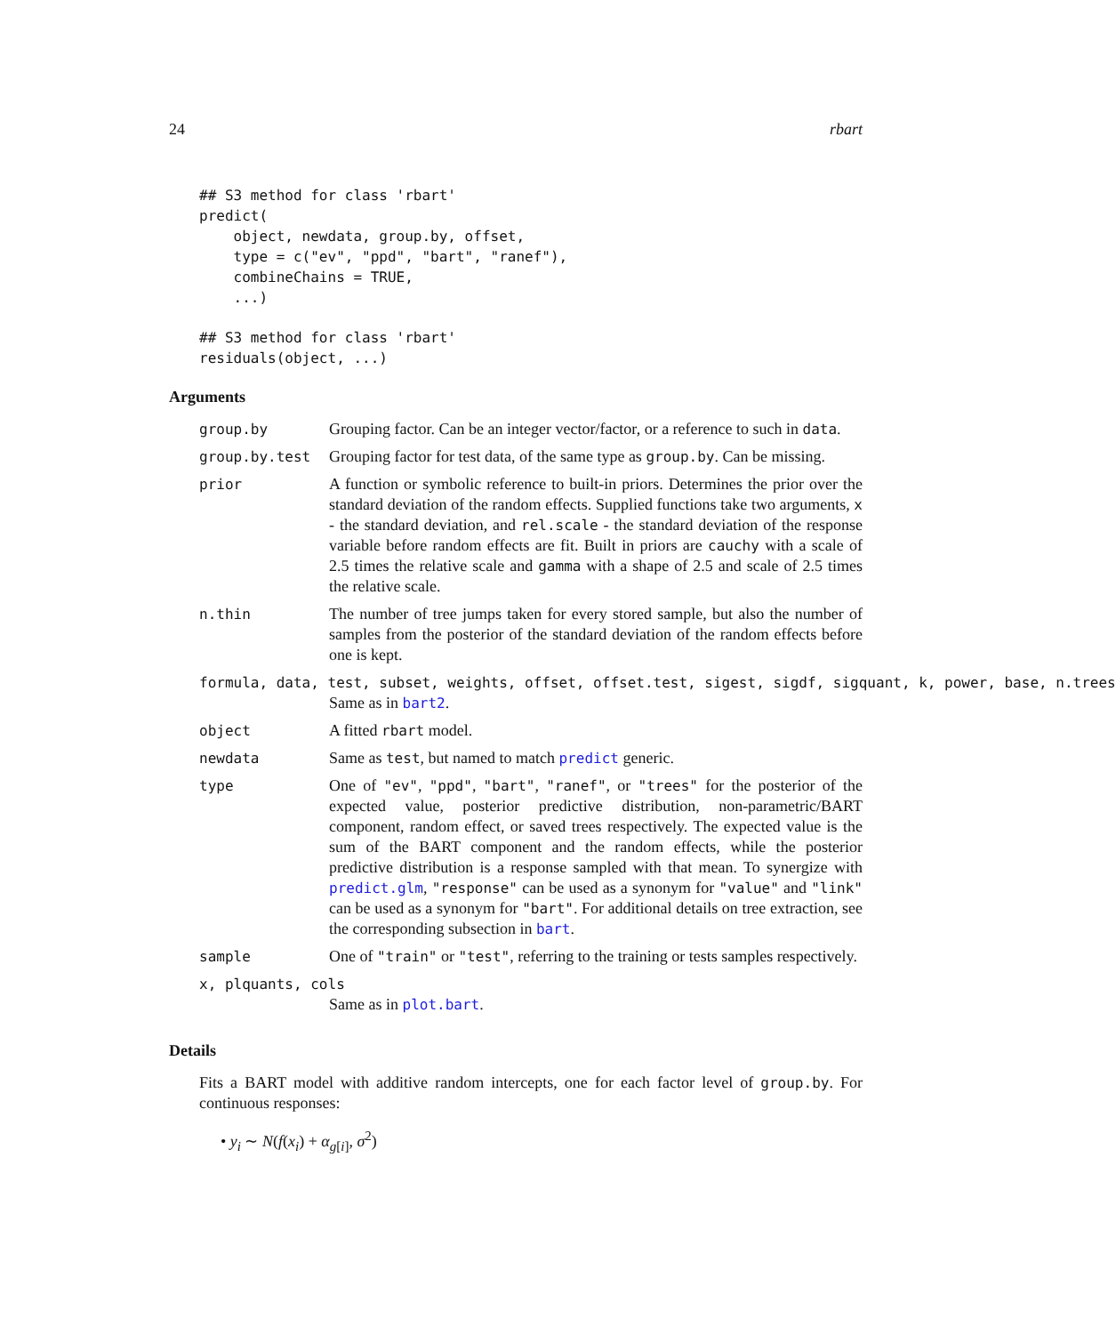24 rbart
## S3 method for class 'rbart'
predict(
    object, newdata, group.by, offset,
    type = c("ev", "ppd", "bart", "ranef"),
    combineChains = TRUE,
    ...)
## S3 method for class 'rbart'
residuals(object, ...)
Arguments
group.by Grouping factor. Can be an integer vector/factor, or a reference to such in data.
group.by.test Grouping factor for test data, of the same type as group.by. Can be missing.
prior A function or symbolic reference to built-in priors. Determines the prior over the standard deviation of the random effects. Supplied functions take two arguments, x - the standard deviation, and rel.scale - the standard deviation of the response variable before random effects are fit. Built in priors are cauchy with a scale of 2.5 times the relative scale and gamma with a shape of 2.5 and scale of 2.5 times the relative scale.
n.thin The number of tree jumps taken for every stored sample, but also the number of samples from the posterior of the standard deviation of the random effects before one is kept.
formula, data, test, subset, weights, offset, offset.test, sigest, sigdf, sigquant, k, power, base, n.trees
Same as in bart2.
object A fitted rbart model.
newdata Same as test, but named to match predict generic.
type One of "ev", "ppd", "bart", "ranef", or "trees" for the posterior of the expected value, posterior predictive distribution, non-parametric/BART component, random effect, or saved trees respectively. The expected value is the sum of the BART component and the random effects, while the posterior predictive distribution is a response sampled with that mean. To synergize with predict.glm, "response" can be used as a synonym for "value" and "link" can be used as a synonym for "bart". For additional details on tree extraction, see the corresponding subsection in bart.
sample One of "train" or "test", referring to the training or tests samples respectively.
x, plquants, cols
Same as in plot.bart.
Details
Fits a BART model with additive random intercepts, one for each factor level of group.by. For continuous responses:
• y<sub>i</sub> ∼ N(f(x<sub>i</sub>) + α<sub>g[i]</sub>, σ<sup>2</sup>)